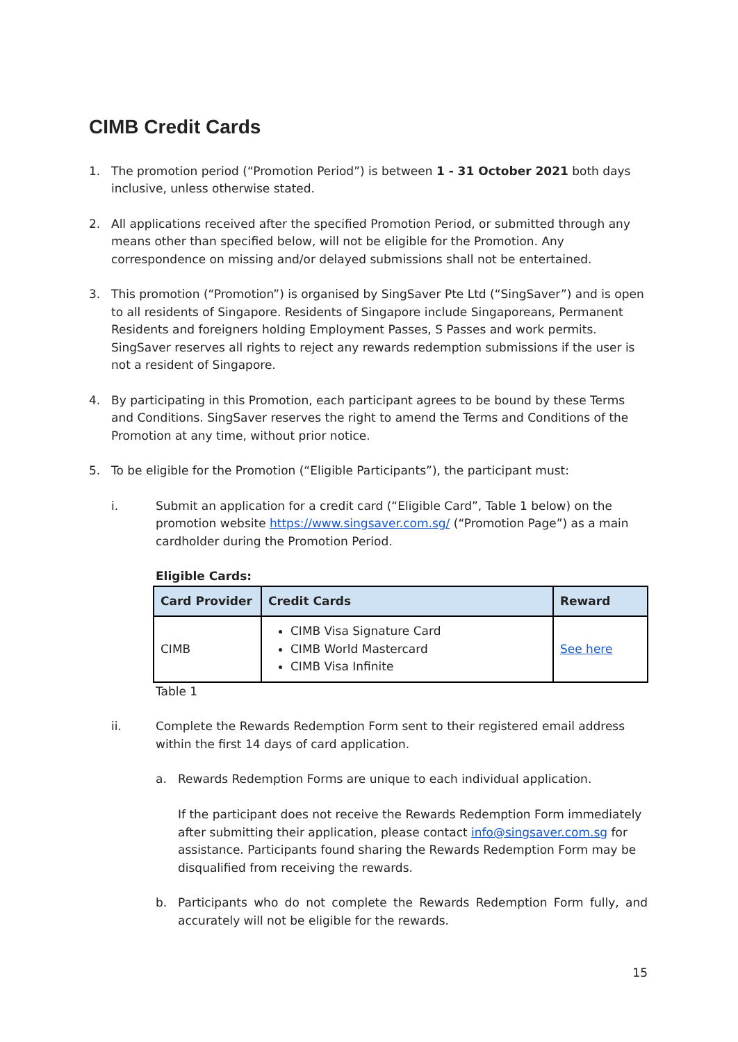CIMB Credit Cards
1. The promotion period (“Promotion Period”) is between 1 - 31 October 2021 both days inclusive, unless otherwise stated.
2. All applications received after the specified Promotion Period, or submitted through any means other than specified below, will not be eligible for the Promotion. Any correspondence on missing and/or delayed submissions shall not be entertained.
3. This promotion (“Promotion”) is organised by SingSaver Pte Ltd (“SingSaver”) and is open to all residents of Singapore. Residents of Singapore include Singaporeans, Permanent Residents and foreigners holding Employment Passes, S Passes and work permits. SingSaver reserves all rights to reject any rewards redemption submissions if the user is not a resident of Singapore.
4. By participating in this Promotion, each participant agrees to be bound by these Terms and Conditions. SingSaver reserves the right to amend the Terms and Conditions of the Promotion at any time, without prior notice.
5. To be eligible for the Promotion (“Eligible Participants”), the participant must:
i. Submit an application for a credit card (“Eligible Card”, Table 1 below) on the promotion website https://www.singsaver.com.sg/ (“Promotion Page”) as a main cardholder during the Promotion Period.
Eligible Cards:
| Card Provider | Credit Cards | Reward |
| --- | --- | --- |
| CIMB | CIMB Visa Signature Card CIMB World Mastercard CIMB Visa Infinite | See here |
Table 1
ii. Complete the Rewards Redemption Form sent to their registered email address within the first 14 days of card application.
a. Rewards Redemption Forms are unique to each individual application.
If the participant does not receive the Rewards Redemption Form immediately after submitting their application, please contact info@singsaver.com.sg for assistance. Participants found sharing the Rewards Redemption Form may be disqualified from receiving the rewards.
b. Participants who do not complete the Rewards Redemption Form fully, and accurately will not be eligible for the rewards.
15